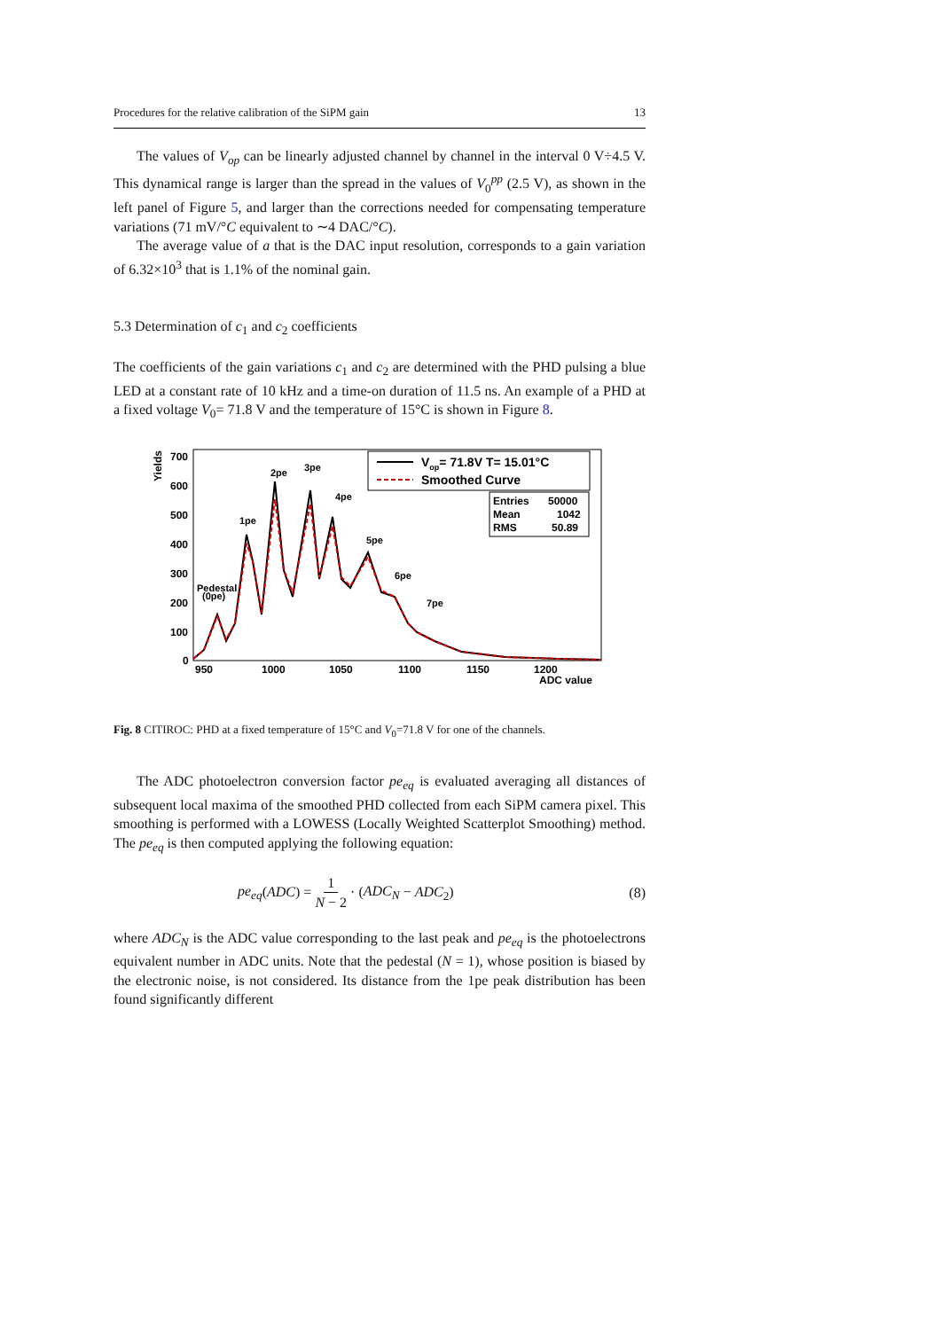Procedures for the relative calibration of the SiPM gain 13
The values of V<sub>op</sub> can be linearly adjusted channel by channel in the interval 0 V÷4.5 V. This dynamical range is larger than the spread in the values of V<sub>0</sub><sup>pp</sup> (2.5 V), as shown in the left panel of Figure 5, and larger than the corrections needed for compensating temperature variations (71 mV/°C equivalent to ∼4 DAC/°C).
The average value of a that is the DAC input resolution, corresponds to a gain variation of 6.32×10<sup>3</sup> that is 1.1% of the nominal gain.
5.3 Determination of c<sub>1</sub> and c<sub>2</sub> coefficients
The coefficients of the gain variations c<sub>1</sub> and c<sub>2</sub> are determined with the PHD pulsing a blue LED at a constant rate of 10 kHz and a time-on duration of 11.5 ns. An example of a PHD at a fixed voltage V<sub>0</sub>= 71.8 V and the temperature of 15°C is shown in Figure 8.
Yields
700
600
500
400
300
200
100
0
950
1000
1050
1100
1150
1200
ADC value
Pedestal
(0pe)
1pe
2pe
3pe
4pe
5pe
6pe
7pe
Vop= 71.8V T= 15.01°C
Smoothed Curve
Entries
50000
Mean
1042
RMS
50.89
Fig. 8 CITIROC: PHD at a fixed temperature of 15°C and V<sub>0</sub>=71.8 V for one of the channels.
The ADC photoelectron conversion factor pe<sub>eq</sub> is evaluated averaging all distances of subsequent local maxima of the smoothed PHD collected from each SiPM camera pixel. This smoothing is performed with a LOWESS (Locally Weighted Scatterplot Smoothing) method. The pe<sub>eq</sub> is then computed applying the following equation:
pe<sub>eq</sub>(ADC) = 1 N − 2 · (ADC<sub>N</sub> − ADC<sub>2</sub>) (8)
where ADC<sub>N</sub> is the ADC value corresponding to the last peak and pe<sub>eq</sub> is the photoelectrons equivalent number in ADC units. Note that the pedestal (N = 1), whose position is biased by the electronic noise, is not considered. Its distance from the 1pe peak distribution has been found significantly different